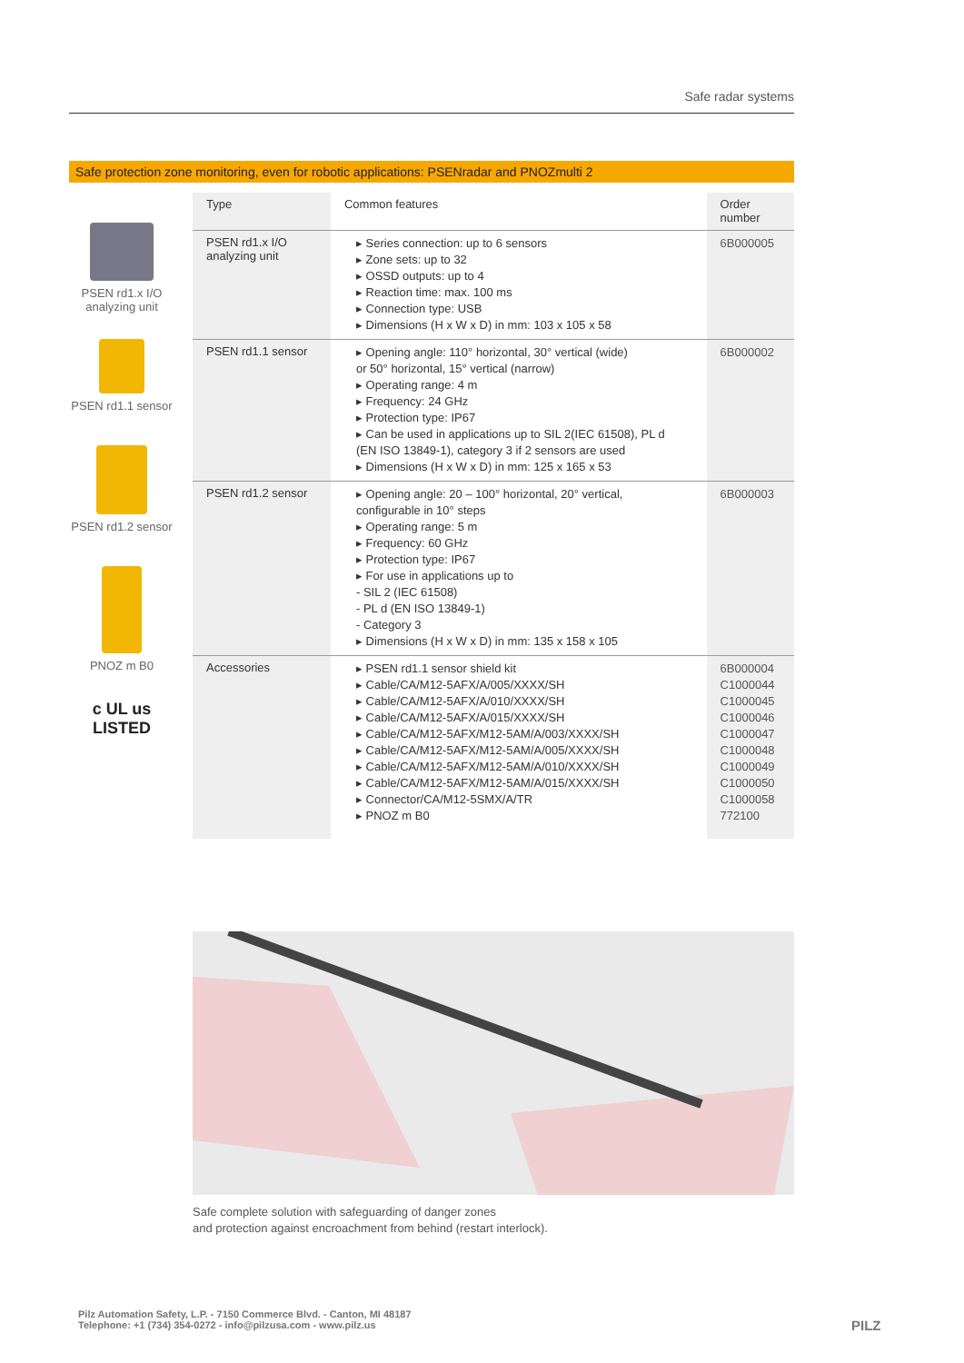Safe radar systems
Safe protection zone monitoring, even for robotic applications: PSENradar and PNOZmulti 2
PSEN rd1.x I/O
analyzing unit
PSEN rd1.1 sensor
PSEN rd1.2 sensor
PNOZ m B0
c UL us
LISTED
| Type | Common features | Order number |
| --- | --- | --- |
| PSEN rd1.x I/O analyzing unit | ▸ Series connection: up to 6 sensors ▸ Zone sets: up to 32 ▸ OSSD outputs: up to 4 ▸ Reaction time: max. 100 ms ▸ Connection type: USB ▸ Dimensions (H x W x D) in mm: 103 x 105 x 58 | 6B000005 |
| PSEN rd1.1 sensor | ▸ Opening angle: 110° horizontal, 30° vertical (wide) or 50° horizontal, 15° vertical (narrow) ▸ Operating range: 4 m ▸ Frequency: 24 GHz ▸ Protection type: IP67 ▸ Can be used in applications up to SIL 2(IEC 61508), PL d (EN ISO 13849-1), category 3 if 2 sensors are used ▸ Dimensions (H x W x D) in mm: 125 x 165 x 53 | 6B000002 |
| PSEN rd1.2 sensor | ▸ Opening angle: 20 – 100° horizontal, 20° vertical, configurable in 10° steps ▸ Operating range: 5 m ▸ Frequency: 60 GHz ▸ Protection type: IP67 ▸ For use in applications up to - SIL 2 (IEC 61508) - PL d (EN ISO 13849-1) - Category 3 ▸ Dimensions (H x W x D) in mm: 135 x 158 x 105 | 6B000003 |
| Accessories | ▸ PSEN rd1.1 sensor shield kit ▸ Cable/CA/M12-5AFX/A/005/XXXX/SH ▸ Cable/CA/M12-5AFX/A/010/XXXX/SH ▸ Cable/CA/M12-5AFX/A/015/XXXX/SH ▸ Cable/CA/M12-5AFX/M12-5AM/A/003/XXXX/SH ▸ Cable/CA/M12-5AFX/M12-5AM/A/005/XXXX/SH ▸ Cable/CA/M12-5AFX/M12-5AM/A/010/XXXX/SH ▸ Cable/CA/M12-5AFX/M12-5AM/A/015/XXXX/SH ▸ Connector/CA/M12-5SMX/A/TR ▸ PNOZ m B0 | 6B000004 C1000044 C1000045 C1000046 C1000047 C1000048 C1000049 C1000050 C1000058 772100 |
Safe complete solution with safeguarding of danger zones
and protection against encroachment from behind (restart interlock).
Pilz Automation Safety, L.P. - 7150 Commerce Blvd. - Canton, MI 48187
Telephone: +1 (734) 354-0272 - info@pilzusa.com - www.pilz.us
PILZ